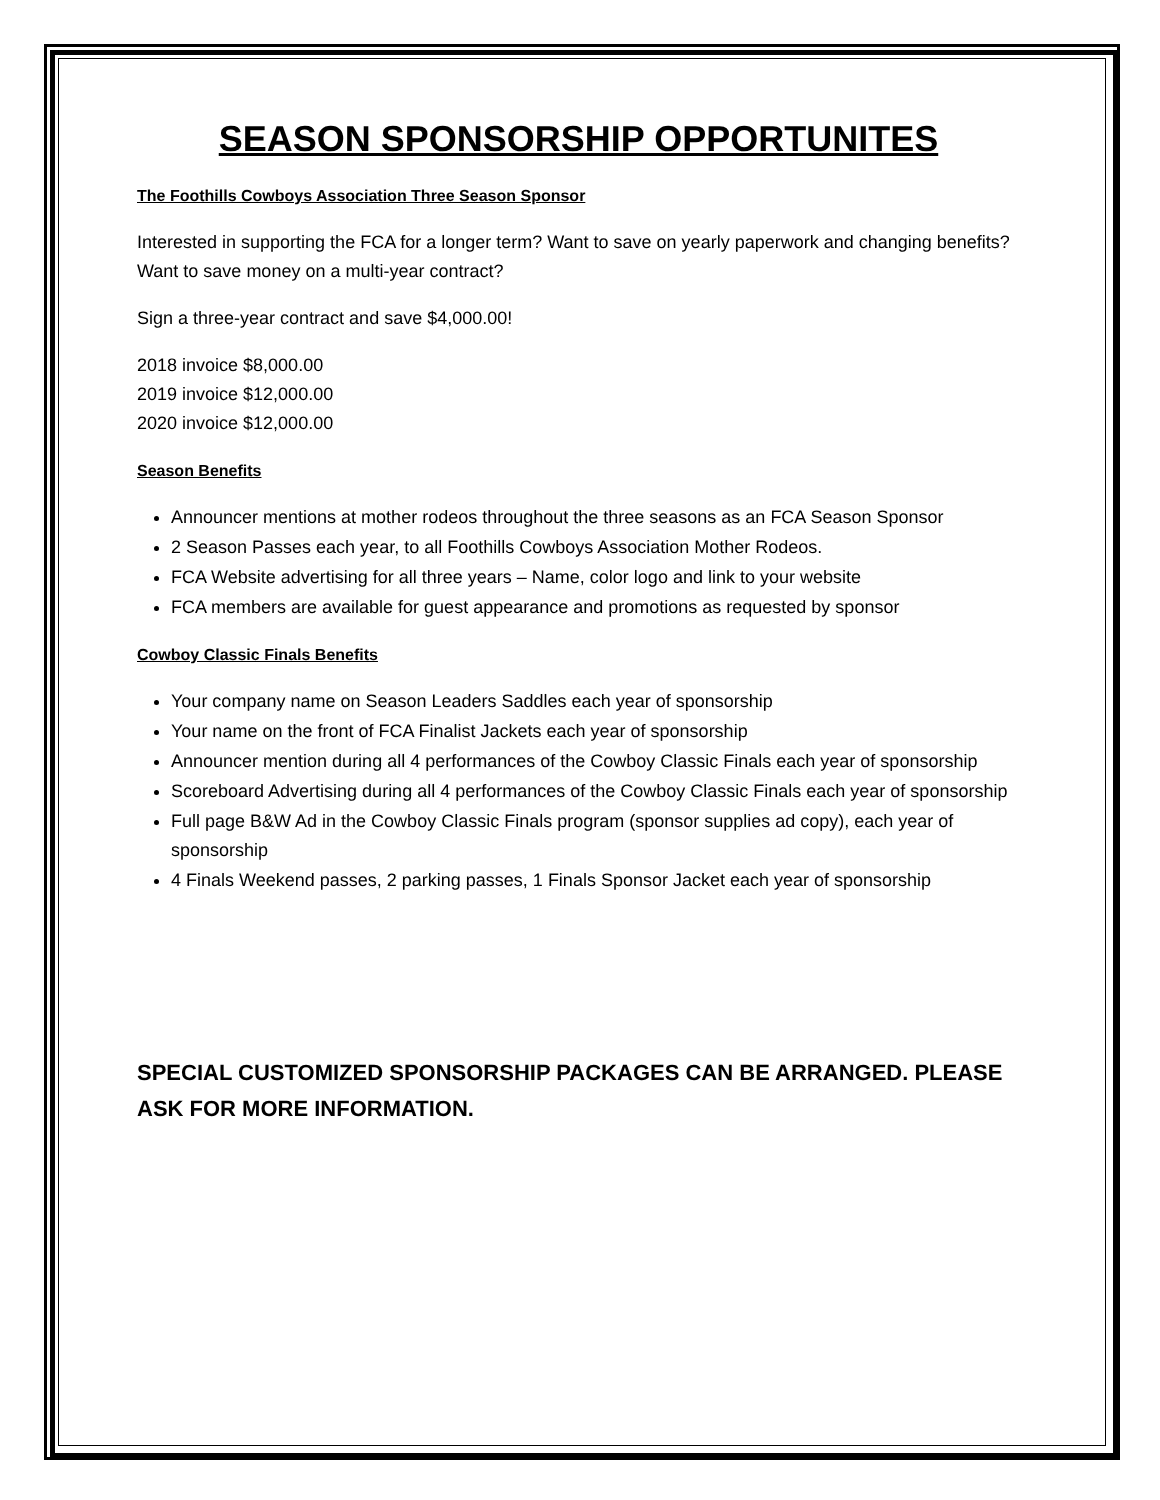SEASON SPONSORSHIP OPPORTUNITES
The Foothills Cowboys Association Three Season Sponsor
Interested in supporting the FCA for a longer term? Want to save on yearly paperwork and changing benefits? Want to save money on a multi-year contract?
Sign a three-year contract and save $4,000.00!
2018 invoice $8,000.00
2019 invoice $12,000.00
2020 invoice $12,000.00
Season Benefits
Announcer mentions at mother rodeos throughout the three seasons as an FCA Season Sponsor
2 Season Passes each year, to all Foothills Cowboys Association Mother Rodeos.
FCA Website advertising for all three years – Name, color logo and link to your website
FCA members are available for guest appearance and promotions as requested by sponsor
Cowboy Classic Finals Benefits
Your company name on Season Leaders Saddles each year of sponsorship
Your name on the front of FCA Finalist Jackets each year of sponsorship
Announcer mention during all 4 performances of the Cowboy Classic Finals each year of sponsorship
Scoreboard Advertising during all 4 performances of the Cowboy Classic Finals each year of sponsorship
Full page B&W Ad in the Cowboy Classic Finals program (sponsor supplies ad copy), each year of sponsorship
4 Finals Weekend passes, 2 parking passes, 1 Finals Sponsor Jacket each year of sponsorship
SPECIAL CUSTOMIZED SPONSORSHIP PACKAGES CAN BE ARRANGED. PLEASE ASK FOR MORE INFORMATION.